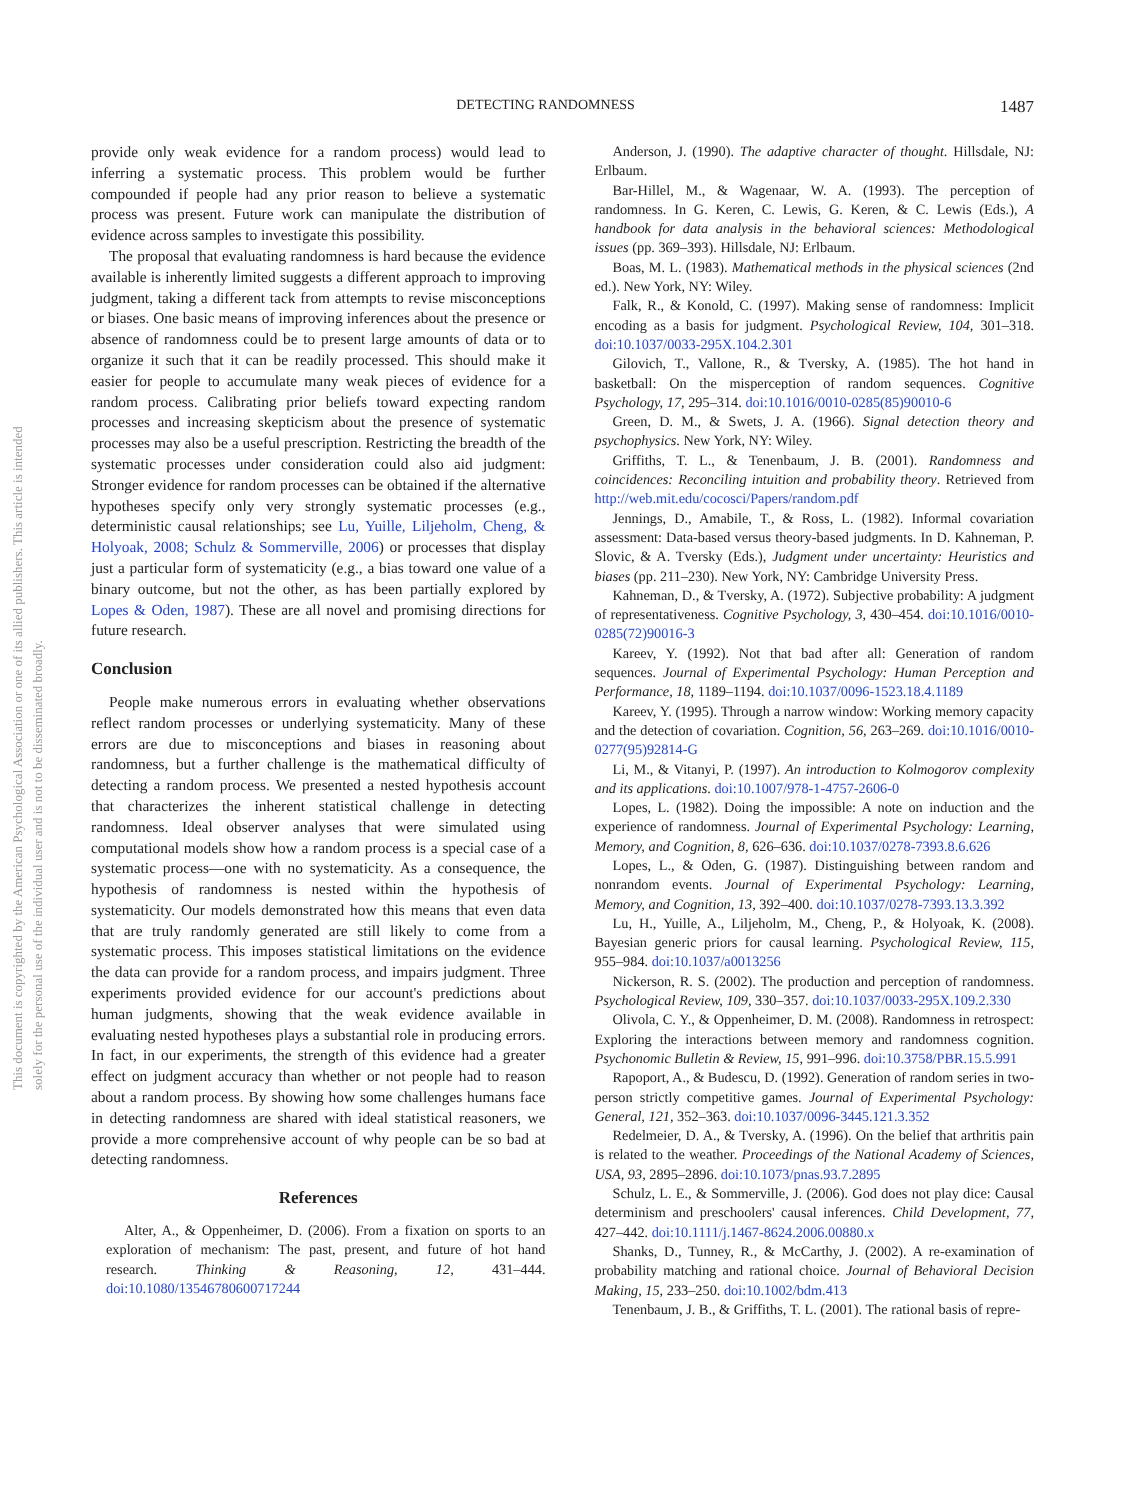This document is copyrighted by the American Psychological Association or one of its allied publishers. This article is intended solely for the personal use of the individual user and is not to be disseminated broadly.
DETECTING RANDOMNESS 1487
provide only weak evidence for a random process) would lead to inferring a systematic process. This problem would be further compounded if people had any prior reason to believe a systematic process was present. Future work can manipulate the distribution of evidence across samples to investigate this possibility.
The proposal that evaluating randomness is hard because the evidence available is inherently limited suggests a different approach to improving judgment, taking a different tack from attempts to revise misconceptions or biases. One basic means of improving inferences about the presence or absence of randomness could be to present large amounts of data or to organize it such that it can be readily processed. This should make it easier for people to accumulate many weak pieces of evidence for a random process. Calibrating prior beliefs toward expecting random processes and increasing skepticism about the presence of systematic processes may also be a useful prescription. Restricting the breadth of the systematic processes under consideration could also aid judgment: Stronger evidence for random processes can be obtained if the alternative hypotheses specify only very strongly systematic processes (e.g., deterministic causal relationships; see Lu, Yuille, Liljeholm, Cheng, & Holyoak, 2008; Schulz & Sommerville, 2006) or processes that display just a particular form of systematicity (e.g., a bias toward one value of a binary outcome, but not the other, as has been partially explored by Lopes & Oden, 1987). These are all novel and promising directions for future research.
Conclusion
People make numerous errors in evaluating whether observations reflect random processes or underlying systematicity. Many of these errors are due to misconceptions and biases in reasoning about randomness, but a further challenge is the mathematical difficulty of detecting a random process. We presented a nested hypothesis account that characterizes the inherent statistical challenge in detecting randomness. Ideal observer analyses that were simulated using computational models show how a random process is a special case of a systematic process—one with no systematicity. As a consequence, the hypothesis of randomness is nested within the hypothesis of systematicity. Our models demonstrated how this means that even data that are truly randomly generated are still likely to come from a systematic process. This imposes statistical limitations on the evidence the data can provide for a random process, and impairs judgment. Three experiments provided evidence for our account's predictions about human judgments, showing that the weak evidence available in evaluating nested hypotheses plays a substantial role in producing errors. In fact, in our experiments, the strength of this evidence had a greater effect on judgment accuracy than whether or not people had to reason about a random process. By showing how some challenges humans face in detecting randomness are shared with ideal statistical reasoners, we provide a more comprehensive account of why people can be so bad at detecting randomness.
References
Alter, A., & Oppenheimer, D. (2006). From a fixation on sports to an exploration of mechanism: The past, present, and future of hot hand research. Thinking & Reasoning, 12, 431–444. doi:10.1080/13546780600717244
Anderson, J. (1990). The adaptive character of thought. Hillsdale, NJ: Erlbaum.
Bar-Hillel, M., & Wagenaar, W. A. (1993). The perception of randomness. In G. Keren, C. Lewis, G. Keren, & C. Lewis (Eds.), A handbook for data analysis in the behavioral sciences: Methodological issues (pp. 369–393). Hillsdale, NJ: Erlbaum.
Boas, M. L. (1983). Mathematical methods in the physical sciences (2nd ed.). New York, NY: Wiley.
Falk, R., & Konold, C. (1997). Making sense of randomness: Implicit encoding as a basis for judgment. Psychological Review, 104, 301–318. doi:10.1037/0033-295X.104.2.301
Gilovich, T., Vallone, R., & Tversky, A. (1985). The hot hand in basketball: On the misperception of random sequences. Cognitive Psychology, 17, 295–314. doi:10.1016/0010-0285(85)90010-6
Green, D. M., & Swets, J. A. (1966). Signal detection theory and psychophysics. New York, NY: Wiley.
Griffiths, T. L., & Tenenbaum, J. B. (2001). Randomness and coincidences: Reconciling intuition and probability theory. Retrieved from http://web.mit.edu/cocosci/Papers/random.pdf
Jennings, D., Amabile, T., & Ross, L. (1982). Informal covariation assessment: Data-based versus theory-based judgments. In D. Kahneman, P. Slovic, & A. Tversky (Eds.), Judgment under uncertainty: Heuristics and biases (pp. 211–230). New York, NY: Cambridge University Press.
Kahneman, D., & Tversky, A. (1972). Subjective probability: A judgment of representativeness. Cognitive Psychology, 3, 430–454. doi:10.1016/0010-0285(72)90016-3
Kareev, Y. (1992). Not that bad after all: Generation of random sequences. Journal of Experimental Psychology: Human Perception and Performance, 18, 1189–1194. doi:10.1037/0096-1523.18.4.1189
Kareev, Y. (1995). Through a narrow window: Working memory capacity and the detection of covariation. Cognition, 56, 263–269. doi:10.1016/0010-0277(95)92814-G
Li, M., & Vitanyi, P. (1997). An introduction to Kolmogorov complexity and its applications. doi:10.1007/978-1-4757-2606-0
Lopes, L. (1982). Doing the impossible: A note on induction and the experience of randomness. Journal of Experimental Psychology: Learning, Memory, and Cognition, 8, 626–636. doi:10.1037/0278-7393.8.6.626
Lopes, L., & Oden, G. (1987). Distinguishing between random and nonrandom events. Journal of Experimental Psychology: Learning, Memory, and Cognition, 13, 392–400. doi:10.1037/0278-7393.13.3.392
Lu, H., Yuille, A., Liljeholm, M., Cheng, P., & Holyoak, K. (2008). Bayesian generic priors for causal learning. Psychological Review, 115, 955–984. doi:10.1037/a0013256
Nickerson, R. S. (2002). The production and perception of randomness. Psychological Review, 109, 330–357. doi:10.1037/0033-295X.109.2.330
Olivola, C. Y., & Oppenheimer, D. M. (2008). Randomness in retrospect: Exploring the interactions between memory and randomness cognition. Psychonomic Bulletin & Review, 15, 991–996. doi:10.3758/PBR.15.5.991
Rapoport, A., & Budescu, D. (1992). Generation of random series in two-person strictly competitive games. Journal of Experimental Psychology: General, 121, 352–363. doi:10.1037/0096-3445.121.3.352
Redelmeier, D. A., & Tversky, A. (1996). On the belief that arthritis pain is related to the weather. Proceedings of the National Academy of Sciences, USA, 93, 2895–2896. doi:10.1073/pnas.93.7.2895
Schulz, L. E., & Sommerville, J. (2006). God does not play dice: Causal determinism and preschoolers' causal inferences. Child Development, 77, 427–442. doi:10.1111/j.1467-8624.2006.00880.x
Shanks, D., Tunney, R., & McCarthy, J. (2002). A re-examination of probability matching and rational choice. Journal of Behavioral Decision Making, 15, 233–250. doi:10.1002/bdm.413
Tenenbaum, J. B., & Griffiths, T. L. (2001). The rational basis of repre-